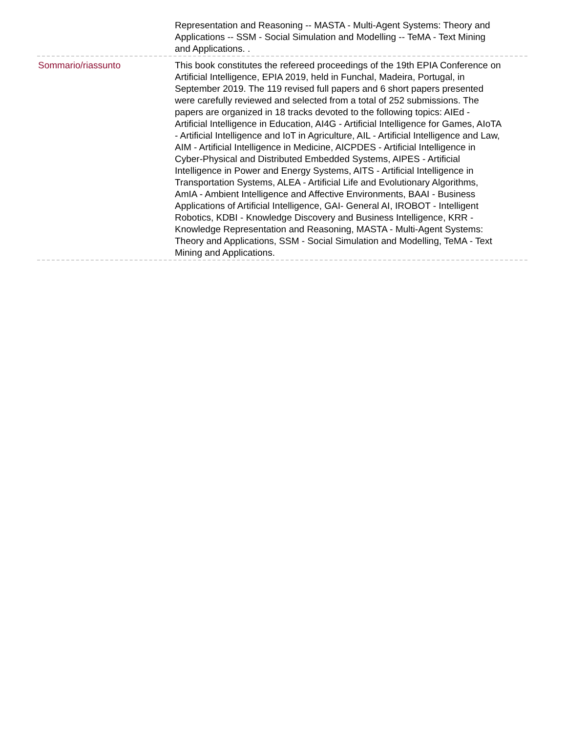Representation and Reasoning -- MASTA - Multi-Agent Systems: Theory and Applications -- SSM - Social Simulation and Modelling -- TeMA - Text Mining and Applications. .
Sommario/riassunto This book constitutes the refereed proceedings of the 19th EPIA Conference on Artificial Intelligence, EPIA 2019, held in Funchal, Madeira, Portugal, in September 2019. The 119 revised full papers and 6 short papers presented were carefully reviewed and selected from a total of 252 submissions. The papers are organized in 18 tracks devoted to the following topics: AIEd - Artificial Intelligence in Education, AI4G - Artificial Intelligence for Games, AIoTA - Artificial Intelligence and IoT in Agriculture, AIL - Artificial Intelligence and Law, AIM - Artificial Intelligence in Medicine, AICPDES - Artificial Intelligence in Cyber-Physical and Distributed Embedded Systems, AIPES - Artificial Intelligence in Power and Energy Systems, AITS - Artificial Intelligence in Transportation Systems, ALEA - Artificial Life and Evolutionary Algorithms, AmIA - Ambient Intelligence and Affective Environments, BAAI - Business Applications of Artificial Intelligence, GAI- General AI, IROBOT - Intelligent Robotics, KDBI - Knowledge Discovery and Business Intelligence, KRR - Knowledge Representation and Reasoning, MASTA - Multi-Agent Systems: Theory and Applications, SSM - Social Simulation and Modelling, TeMA - Text Mining and Applications.